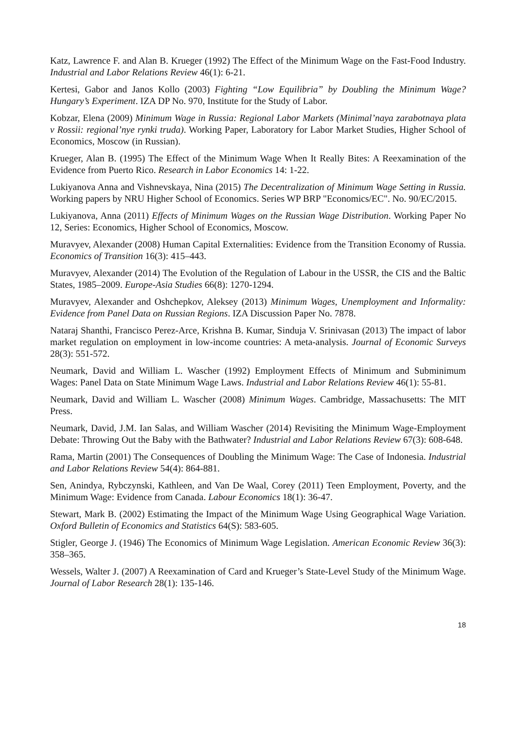Katz, Lawrence F. and Alan B. Krueger (1992) The Effect of the Minimum Wage on the Fast-Food Industry. Industrial and Labor Relations Review 46(1): 6-21.
Kertesi, Gabor and Janos Kollo (2003) Fighting “Low Equilibria” by Doubling the Minimum Wage? Hungary’s Experiment. IZA DP No. 970, Institute for the Study of Labor.
Kobzar, Elena (2009) Minimum Wage in Russia: Regional Labor Markets (Minimal’naya zarabotnaya plata v Rossii: regional’nye rynki truda). Working Paper, Laboratory for Labor Market Studies, Higher School of Economics, Moscow (in Russian).
Krueger, Alan B. (1995) The Effect of the Minimum Wage When It Really Bites: A Reexamination of the Evidence from Puerto Rico. Research in Labor Economics 14: 1-22.
Lukiyanova Anna and Vishnevskaya, Nina (2015) The Decentralization of Minimum Wage Setting in Russia. Working papers by NRU Higher School of Economics. Series WP BRP "Economics/EC". No. 90/EC/2015.
Lukiyanova, Anna (2011) Effects of Minimum Wages on the Russian Wage Distribution. Working Paper No 12, Series: Economics, Higher School of Economics, Moscow.
Muravyev, Alexander (2008) Human Capital Externalities: Evidence from the Transition Economy of Russia. Economics of Transition 16(3): 415–443.
Muravyev, Alexander (2014) The Evolution of the Regulation of Labour in the USSR, the CIS and the Baltic States, 1985–2009. Europe-Asia Studies 66(8): 1270-1294.
Muravyev, Alexander and Oshchepkov, Aleksey (2013) Minimum Wages, Unemployment and Informality: Evidence from Panel Data on Russian Regions. IZA Discussion Paper No. 7878.
Nataraj Shanthi, Francisco Perez-Arce, Krishna B. Kumar, Sinduja V. Srinivasan (2013) The impact of labor market regulation on employment in low-income countries: A meta-analysis. Journal of Economic Surveys 28(3): 551-572.
Neumark, David and William L. Wascher (1992) Employment Effects of Minimum and Subminimum Wages: Panel Data on State Minimum Wage Laws. Industrial and Labor Relations Review 46(1): 55-81.
Neumark, David and William L. Wascher (2008) Minimum Wages. Cambridge, Massachusetts: The MIT Press.
Neumark, David, J.M. Ian Salas, and William Wascher (2014) Revisiting the Minimum Wage-Employment Debate: Throwing Out the Baby with the Bathwater? Industrial and Labor Relations Review 67(3): 608-648.
Rama, Martin (2001) The Consequences of Doubling the Minimum Wage: The Case of Indonesia. Industrial and Labor Relations Review 54(4): 864-881.
Sen, Anindya, Rybczynski, Kathleen, and Van De Waal, Corey (2011) Teen Employment, Poverty, and the Minimum Wage: Evidence from Canada. Labour Economics 18(1): 36-47.
Stewart, Mark B. (2002) Estimating the Impact of the Minimum Wage Using Geographical Wage Variation. Oxford Bulletin of Economics and Statistics 64(S): 583-605.
Stigler, George J. (1946) The Economics of Minimum Wage Legislation. American Economic Review 36(3): 358–365.
Wessels, Walter J. (2007) A Reexamination of Card and Krueger’s State-Level Study of the Minimum Wage. Journal of Labor Research 28(1): 135-146.
18